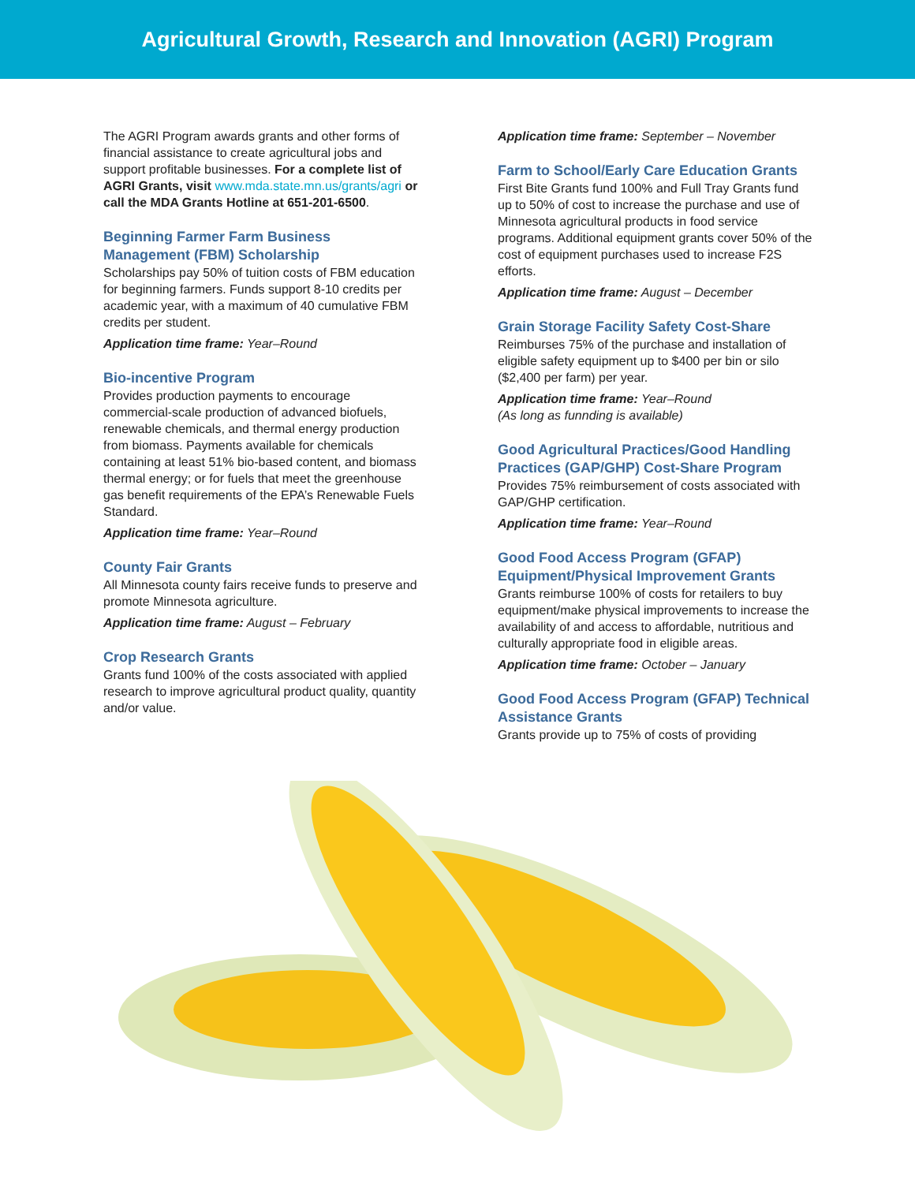Agricultural Growth, Research and Innovation (AGRI) Program
The AGRI Program awards grants and other forms of financial assistance to create agricultural jobs and support profitable businesses. For a complete list of AGRI Grants, visit www.mda.state.mn.us/grants/agri or call the MDA Grants Hotline at 651-201-6500.
Beginning Farmer Farm Business Management (FBM) Scholarship
Scholarships pay 50% of tuition costs of FBM education for beginning farmers. Funds support 8-10 credits per academic year, with a maximum of 40 cumulative FBM credits per student.
Application time frame: Year–Round
Bio-incentive Program
Provides production payments to encourage commercial-scale production of advanced biofuels, renewable chemicals, and thermal energy production from biomass. Payments available for chemicals containing at least 51% bio-based content, and biomass thermal energy; or for fuels that meet the greenhouse gas benefit requirements of the EPA’s Renewable Fuels Standard.
Application time frame: Year–Round
County Fair Grants
All Minnesota county fairs receive funds to preserve and promote Minnesota agriculture.
Application time frame: August – February
Crop Research Grants
Grants fund 100% of the costs associated with applied research to improve agricultural product quality, quantity and/or value.
Application time frame: September – November
Farm to School/Early Care Education Grants
First Bite Grants fund 100% and Full Tray Grants fund up to 50% of cost to increase the purchase and use of Minnesota agricultural products in food service programs. Additional equipment grants cover 50% of the cost of equipment purchases used to increase F2S efforts.
Application time frame: August – December
Grain Storage Facility Safety Cost-Share
Reimburses 75% of the purchase and installation of eligible safety equipment up to $400 per bin or silo ($2,400 per farm) per year.
Application time frame: Year–Round
(As long as funnding is available)
Good Agricultural Practices/Good Handling Practices (GAP/GHP) Cost-Share Program
Provides 75% reimbursement of costs associated with GAP/GHP certification.
Application time frame: Year–Round
Good Food Access Program (GFAP) Equipment/Physical Improvement Grants
Grants reimburse 100% of costs for retailers to buy equipment/make physical improvements to increase the availability of and access to affordable, nutritious and culturally appropriate food in eligible areas.
Application time frame: October – January
Good Food Access Program (GFAP) Technical Assistance Grants
Grants provide up to 75% of costs of providing